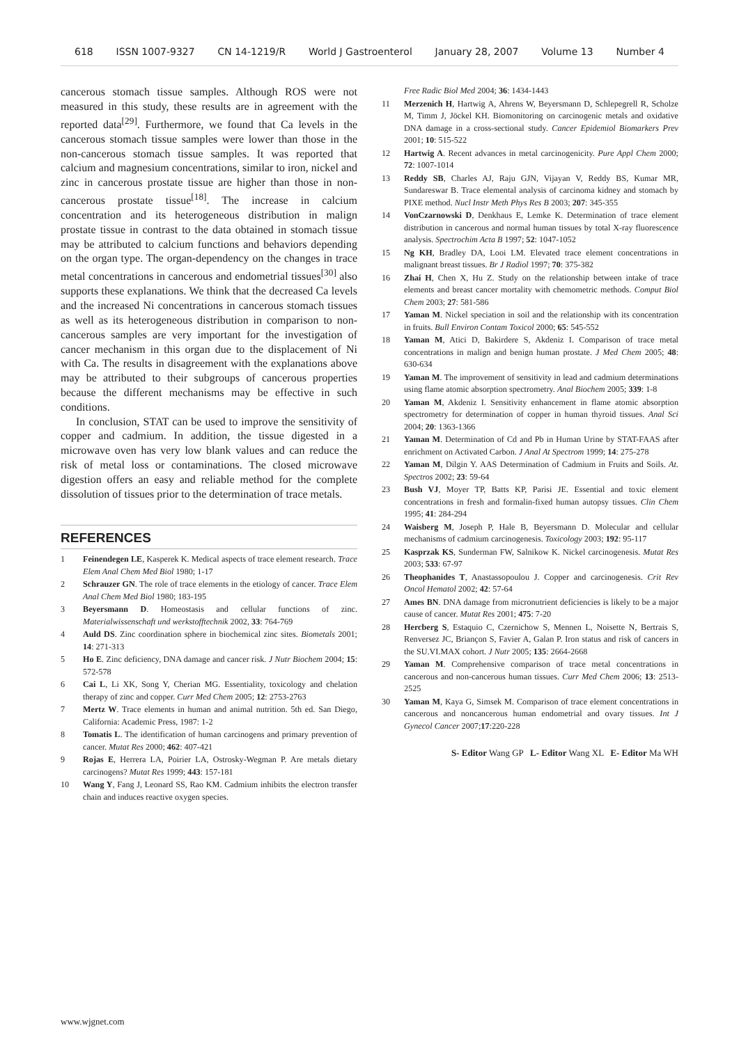618 ISSN 1007-9327 CN 14-1219/R World J Gastroenterol January 28, 2007 Volume 13 Number 4
cancerous stomach tissue samples. Although ROS were not measured in this study, these results are in agreement with the reported data<sup>[29]</sup>. Furthermore, we found that Ca levels in the cancerous stomach tissue samples were lower than those in the non-cancerous stomach tissue samples. It was reported that calcium and magnesium concentrations, similar to iron, nickel and zinc in cancerous prostate tissue are higher than those in non-cancerous prostate tissue<sup>[18]</sup>. The increase in calcium concentration and its heterogeneous distribution in malign prostate tissue in contrast to the data obtained in stomach tissue may be attributed to calcium functions and behaviors depending on the organ type. The organ-dependency on the changes in trace metal concentrations in cancerous and endometrial tissues<sup>[30]</sup> also supports these explanations. We think that the decreased Ca levels and the increased Ni concentrations in cancerous stomach tissues as well as its heterogeneous distribution in comparison to non-cancerous samples are very important for the investigation of cancer mechanism in this organ due to the displacement of Ni with Ca. The results in disagreement with the explanations above may be attributed to their subgroups of cancerous properties because the different mechanisms may be effective in such conditions.
In conclusion, STAT can be used to improve the sensitivity of copper and cadmium. In addition, the tissue digested in a microwave oven has very low blank values and can reduce the risk of metal loss or contaminations. The closed microwave digestion offers an easy and reliable method for the complete dissolution of tissues prior to the determination of trace metals.
REFERENCES
1 Feinendegen LE, Kasperek K. Medical aspects of trace element research. Trace Elem Anal Chem Med Biol 1980; 1-17
2 Schrauzer GN. The role of trace elements in the etiology of cancer. Trace Elem Anal Chem Med Biol 1980; 183-195
3 Beyersmann D. Homeostasis and cellular functions of zinc. Materialwissenschaft und werkstofftechnik 2002, 33: 764-769
4 Auld DS. Zinc coordination sphere in biochemical zinc sites. Biometals 2001; 14: 271-313
5 Ho E. Zinc deficiency, DNA damage and cancer risk. J Nutr Biochem 2004; 15: 572-578
6 Cai L, Li XK, Song Y, Cherian MG. Essentiality, toxicology and chelation therapy of zinc and copper. Curr Med Chem 2005; 12: 2753-2763
7 Mertz W. Trace elements in human and animal nutrition. 5th ed. San Diego, California: Academic Press, 1987: 1-2
8 Tomatis L. The identification of human carcinogens and primary prevention of cancer. Mutat Res 2000; 462: 407-421
9 Rojas E, Herrera LA, Poirier LA, Ostrosky-Wegman P. Are metals dietary carcinogens? Mutat Res 1999; 443: 157-181
10 Wang Y, Fang J, Leonard SS, Rao KM. Cadmium inhibits the electron transfer chain and induces reactive oxygen species.
Free Radic Biol Med 2004; 36: 1434-1443
11 Merzenich H, Hartwig A, Ahrens W, Beyersmann D, Schlepegrell R, Scholze M, Timm J, Jöckel KH. Biomonitoring on carcinogenic metals and oxidative DNA damage in a cross-sectional study. Cancer Epidemiol Biomarkers Prev 2001; 10: 515-522
12 Hartwig A. Recent advances in metal carcinogenicity. Pure Appl Chem 2000; 72: 1007-1014
13 Reddy SB, Charles AJ, Raju GJN, Vijayan V, Reddy BS, Kumar MR, Sundareswar B. Trace elemental analysis of carcinoma kidney and stomach by PIXE method. Nucl Instr Meth Phys Res B 2003; 207: 345-355
14 VonCzarnowski D, Denkhaus E, Lemke K. Determination of trace element distribution in cancerous and normal human tissues by total X-ray fluorescence analysis. Spectrochim Acta B 1997; 52: 1047-1052
15 Ng KH, Bradley DA, Looi LM. Elevated trace element concentrations in malignant breast tissues. Br J Radiol 1997; 70: 375-382
16 Zhai H, Chen X, Hu Z. Study on the relationship between intake of trace elements and breast cancer mortality with chemometric methods. Comput Biol Chem 2003; 27: 581-586
17 Yaman M. Nickel speciation in soil and the relationship with its concentration in fruits. Bull Environ Contam Toxicol 2000; 65: 545-552
18 Yaman M, Atici D, Bakirdere S, Akdeniz I. Comparison of trace metal concentrations in malign and benign human prostate. J Med Chem 2005; 48: 630-634
19 Yaman M. The improvement of sensitivity in lead and cadmium determinations using flame atomic absorption spectrometry. Anal Biochem 2005; 339: 1-8
20 Yaman M, Akdeniz I. Sensitivity enhancement in flame atomic absorption spectrometry for determination of copper in human thyroid tissues. Anal Sci 2004; 20: 1363-1366
21 Yaman M. Determination of Cd and Pb in Human Urine by STAT-FAAS after enrichment on Activated Carbon. J Anal At Spectrom 1999; 14: 275-278
22 Yaman M, Dilgin Y. AAS Determination of Cadmium in Fruits and Soils. At. Spectros 2002; 23: 59-64
23 Bush VJ, Moyer TP, Batts KP, Parisi JE. Essential and toxic element concentrations in fresh and formalin-fixed human autopsy tissues. Clin Chem 1995; 41: 284-294
24 Waisberg M, Joseph P, Hale B, Beyersmann D. Molecular and cellular mechanisms of cadmium carcinogenesis. Toxicology 2003; 192: 95-117
25 Kasprzak KS, Sunderman FW, Salnikow K. Nickel carcinogenesis. Mutat Res 2003; 533: 67-97
26 Theophanides T, Anastassopoulou J. Copper and carcinogenesis. Crit Rev Oncol Hematol 2002; 42: 57-64
27 Ames BN. DNA damage from micronutrient deficiencies is likely to be a major cause of cancer. Mutat Res 2001; 475: 7-20
28 Hercberg S, Estaquio C, Czernichow S, Mennen L, Noisette N, Bertrais S, Renversez JC, Briançon S, Favier A, Galan P. Iron status and risk of cancers in the SU.VI.MAX cohort. J Nutr 2005; 135: 2664-2668
29 Yaman M. Comprehensive comparison of trace metal concentrations in cancerous and non-cancerous human tissues. Curr Med Chem 2006; 13: 2513-2525
30 Yaman M, Kaya G, Simsek M. Comparison of trace element concentrations in cancerous and noncancerous human endometrial and ovary tissues. Int J Gynecol Cancer 2007;17:220-228
S- Editor Wang GP L- Editor Wang XL E- Editor Ma WH
www.wjgnet.com